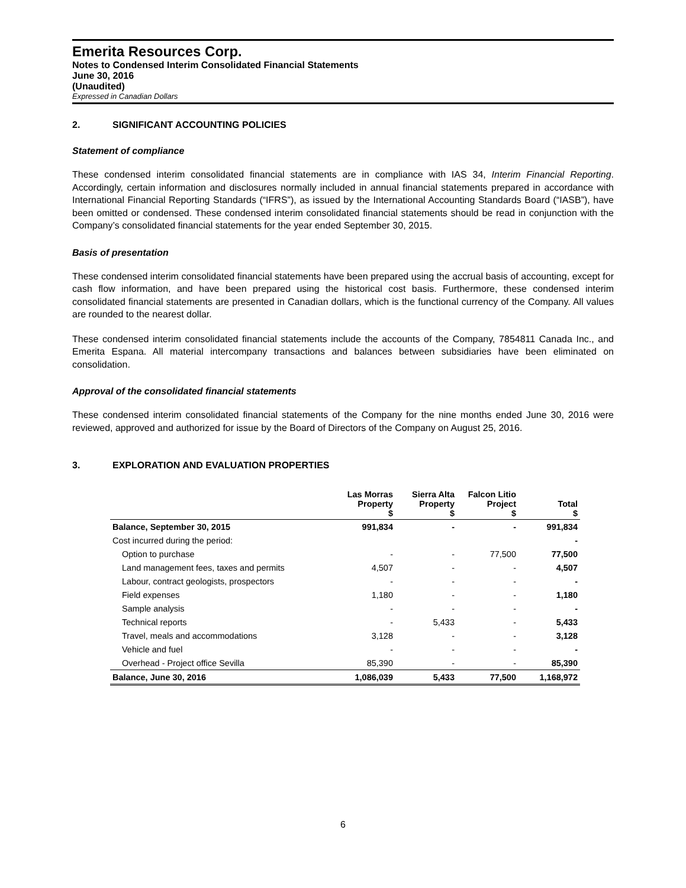Emerita Resources Corp.
Notes to Condensed Interim Consolidated Financial Statements
June 30, 2016
(Unaudited)
Expressed in Canadian Dollars
2. SIGNIFICANT ACCOUNTING POLICIES
Statement of compliance
These condensed interim consolidated financial statements are in compliance with IAS 34, Interim Financial Reporting. Accordingly, certain information and disclosures normally included in annual financial statements prepared in accordance with International Financial Reporting Standards (“IFRS”), as issued by the International Accounting Standards Board (“IASB”), have been omitted or condensed. These condensed interim consolidated financial statements should be read in conjunction with the Company’s consolidated financial statements for the year ended September 30, 2015.
Basis of presentation
These condensed interim consolidated financial statements have been prepared using the accrual basis of accounting, except for cash flow information, and have been prepared using the historical cost basis. Furthermore, these condensed interim consolidated financial statements are presented in Canadian dollars, which is the functional currency of the Company. All values are rounded to the nearest dollar.
These condensed interim consolidated financial statements include the accounts of the Company, 7854811 Canada Inc., and Emerita Espana. All material intercompany transactions and balances between subsidiaries have been eliminated on consolidation.
Approval of the consolidated financial statements
These condensed interim consolidated financial statements of the Company for the nine months ended June 30, 2016 were reviewed, approved and authorized for issue by the Board of Directors of the Company on August 25, 2016.
3. EXPLORATION AND EVALUATION PROPERTIES
| | Las Morras Property $ | Sierra Alta Property $ | Falcon Litio Project $ | Total $ |
| --- | --- | --- | --- | --- |
| Balance, September 30, 2015 | 991,834 | - | - | 991,834 |
| Cost incurred during the period: | | | | - |
| Option to purchase | - | - | 77,500 | 77,500 |
| Land management fees, taxes and permits | 4,507 | - | - | 4,507 |
| Labour, contract geologists, prospectors | - | - | - | - |
| Field expenses | 1,180 | - | - | 1,180 |
| Sample analysis | - | - | - | - |
| Technical reports | - | 5,433 | - | 5,433 |
| Travel, meals and accommodations | 3,128 | - | - | 3,128 |
| Vehicle and fuel | - | - | - | - |
| Overhead - Project office Sevilla | 85,390 | - | - | 85,390 |
| Balance, June 30, 2016 | 1,086,039 | 5,433 | 77,500 | 1,168,972 |
6